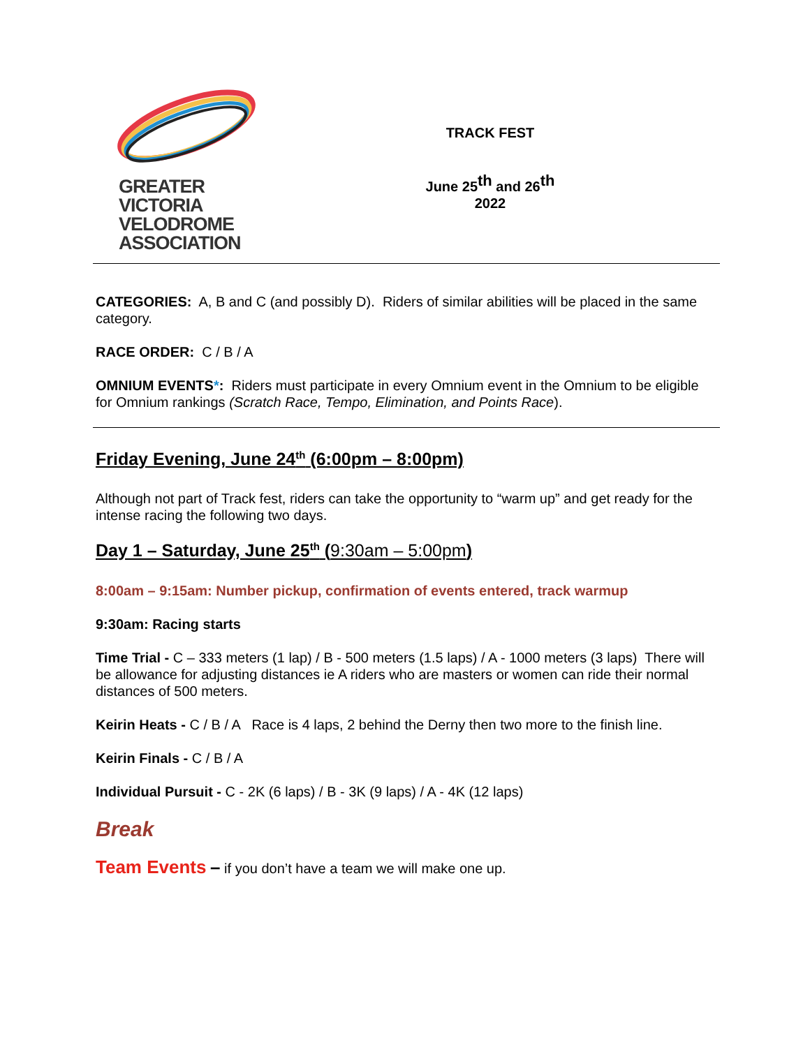GREATER VICTORIA
VELODROME
ASSOCIATION
TRACK FEST
June 25<sup>th</sup> and 26<sup>th</sup>
2022
CATEGORIES: A, B and C (and possibly D). Riders of similar abilities will be placed in the same category.
RACE ORDER: C / B / A
OMNIUM EVENTS*: Riders must participate in every Omnium event in the Omnium to be eligible for Omnium rankings (Scratch Race, Tempo, Elimination, and Points Race).
Friday Evening, June 24<sup>th</sup> (6:00pm – 8:00pm)
Although not part of Track fest, riders can take the opportunity to “warm up” and get ready for the intense racing the following two days.
Day 1 – Saturday, June 25<sup>th</sup> (9:30am – 5:00pm)
8:00am – 9:15am: Number pickup, confirmation of events entered, track warmup
9:30am: Racing starts
Time Trial - C – 333 meters (1 lap) / B - 500 meters (1.5 laps) / A - 1000 meters (3 laps) There will be allowance for adjusting distances ie A riders who are masters or women can ride their normal distances of 500 meters.
Keirin Heats - C / B / A Race is 4 laps, 2 behind the Derny then two more to the finish line.
Keirin Finals - C / B / A
Individual Pursuit - C - 2K (6 laps) / B - 3K (9 laps) / A - 4K (12 laps)
Break
Team Events – if you don’t have a team we will make one up.